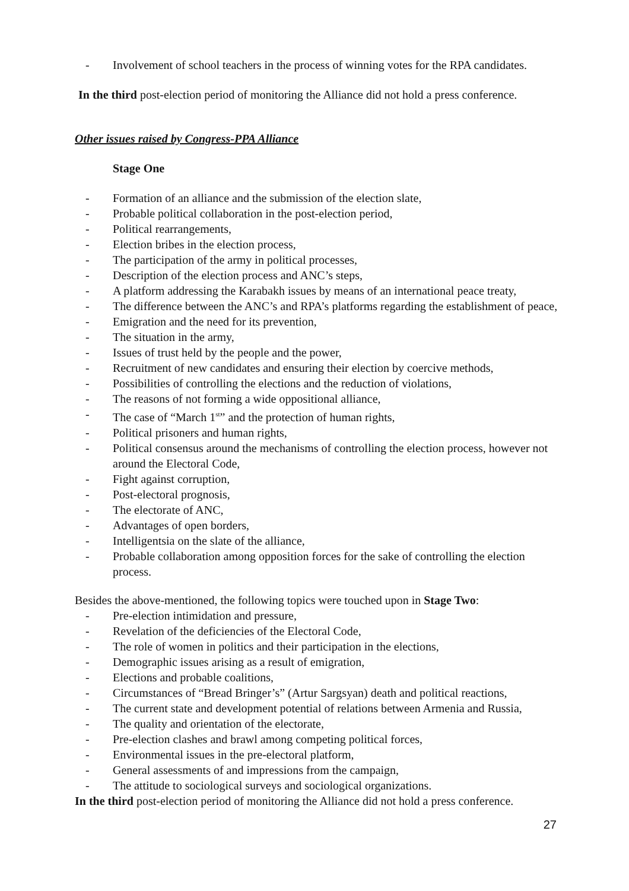- Involvement of school teachers in the process of winning votes for the RPA candidates.
In the third post-election period of monitoring the Alliance did not hold a press conference.
Other issues raised by Congress-PPA Alliance
Stage One
- Formation of an alliance and the submission of the election slate,
- Probable political collaboration in the post-election period,
- Political rearrangements,
- Election bribes in the election process,
- The participation of the army in political processes,
- Description of the election process and ANC’s steps,
- A platform addressing the Karabakh issues by means of an international peace treaty,
- The difference between the ANC’s and RPA’s platforms regarding the establishment of peace,
- Emigration and the need for its prevention,
- The situation in the army,
- Issues of trust held by the people and the power,
- Recruitment of new candidates and ensuring their election by coercive methods,
- Possibilities of controlling the elections and the reduction of violations,
- The reasons of not forming a wide oppositional alliance,
- The case of “March 1<sup>st</sup>” and the protection of human rights,
- Political prisoners and human rights,
- Political consensus around the mechanisms of controlling the election process, however not around the Electoral Code,
- Fight against corruption,
- Post-electoral prognosis,
- The electorate of ANC,
- Advantages of open borders,
- Intelligentsia on the slate of the alliance,
- Probable collaboration among opposition forces for the sake of controlling the election process.
Besides the above-mentioned, the following topics were touched upon in Stage Two:
- Pre-election intimidation and pressure,
- Revelation of the deficiencies of the Electoral Code,
- The role of women in politics and their participation in the elections,
- Demographic issues arising as a result of emigration,
- Elections and probable coalitions,
- Circumstances of “Bread Bringer’s” (Artur Sargsyan) death and political reactions,
- The current state and development potential of relations between Armenia and Russia,
- The quality and orientation of the electorate,
- Pre-election clashes and brawl among competing political forces,
- Environmental issues in the pre-electoral platform,
- General assessments of and impressions from the campaign,
- The attitude to sociological surveys and sociological organizations.
In the third post-election period of monitoring the Alliance did not hold a press conference.
27